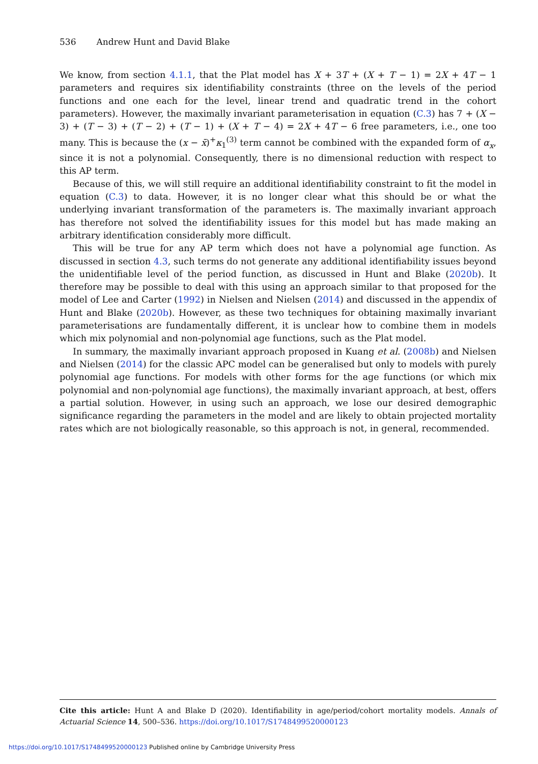536 Andrew Hunt and David Blake
We know, from section 4.1.1, that the Plat model has X + 3T + (X + T − 1) = 2X + 4T − 1 parameters and requires six identifiability constraints (three on the levels of the period functions and one each for the level, linear trend and quadratic trend in the cohort parameters). However, the maximally invariant parameterisation in equation (C.3) has 7 + (X − 3) + (T − 3) + (T − 2) + (T − 1) + (X + T − 4) = 2X + 4T − 6 free parameters, i.e., one too many. This is because the (x − x̄)<sup>+</sup>κ<sub>1</sub><sup>(3)</sup> term cannot be combined with the expanded form of α<sub>x</sub>, since it is not a polynomial. Consequently, there is no dimensional reduction with respect to this AP term.
Because of this, we will still require an additional identifiability constraint to fit the model in equation (C.3) to data. However, it is no longer clear what this should be or what the underlying invariant transformation of the parameters is. The maximally invariant approach has therefore not solved the identifiability issues for this model but has made making an arbitrary identification considerably more difficult.
This will be true for any AP term which does not have a polynomial age function. As discussed in section 4.3, such terms do not generate any additional identifiability issues beyond the unidentifiable level of the period function, as discussed in Hunt and Blake (2020b). It therefore may be possible to deal with this using an approach similar to that proposed for the model of Lee and Carter (1992) in Nielsen and Nielsen (2014) and discussed in the appendix of Hunt and Blake (2020b). However, as these two techniques for obtaining maximally invariant parameterisations are fundamentally different, it is unclear how to combine them in models which mix polynomial and non-polynomial age functions, such as the Plat model.
In summary, the maximally invariant approach proposed in Kuang et al. (2008b) and Nielsen and Nielsen (2014) for the classic APC model can be generalised but only to models with purely polynomial age functions. For models with other forms for the age functions (or which mix polynomial and non-polynomial age functions), the maximally invariant approach, at best, offers a partial solution. However, in using such an approach, we lose our desired demographic significance regarding the parameters in the model and are likely to obtain projected mortality rates which are not biologically reasonable, so this approach is not, in general, recommended.
Cite this article: Hunt A and Blake D (2020). Identifiability in age/period/cohort mortality models. Annals of Actuarial Science 14, 500–536. https://doi.org/10.1017/S1748499520000123
https://doi.org/10.1017/S1748499520000123 Published online by Cambridge University Press